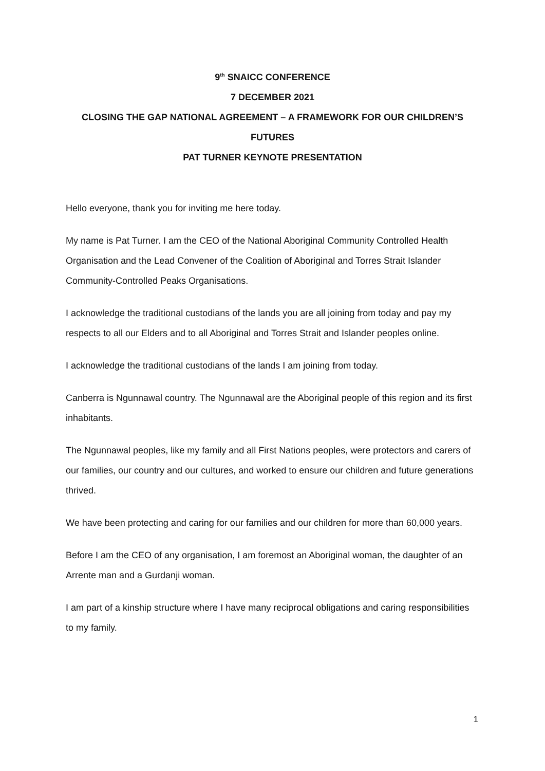9<sup>th</sup> SNAICC CONFERENCE
7 DECEMBER 2021
CLOSING THE GAP NATIONAL AGREEMENT – A FRAMEWORK FOR OUR CHILDREN’S FUTURES
PAT TURNER KEYNOTE PRESENTATION
Hello everyone, thank you for inviting me here today.
My name is Pat Turner. I am the CEO of the National Aboriginal Community Controlled Health Organisation and the Lead Convener of the Coalition of Aboriginal and Torres Strait Islander Community-Controlled Peaks Organisations.
I acknowledge the traditional custodians of the lands you are all joining from today and pay my respects to all our Elders and to all Aboriginal and Torres Strait and Islander peoples online.
I acknowledge the traditional custodians of the lands I am joining from today.
Canberra is Ngunnawal country. The Ngunnawal are the Aboriginal people of this region and its first inhabitants.
The Ngunnawal peoples, like my family and all First Nations peoples, were protectors and carers of our families, our country and our cultures, and worked to ensure our children and future generations thrived.
We have been protecting and caring for our families and our children for more than 60,000 years.
Before I am the CEO of any organisation, I am foremost an Aboriginal woman, the daughter of an Arrente man and a Gurdanji woman.
I am part of a kinship structure where I have many reciprocal obligations and caring responsibilities to my family.
1